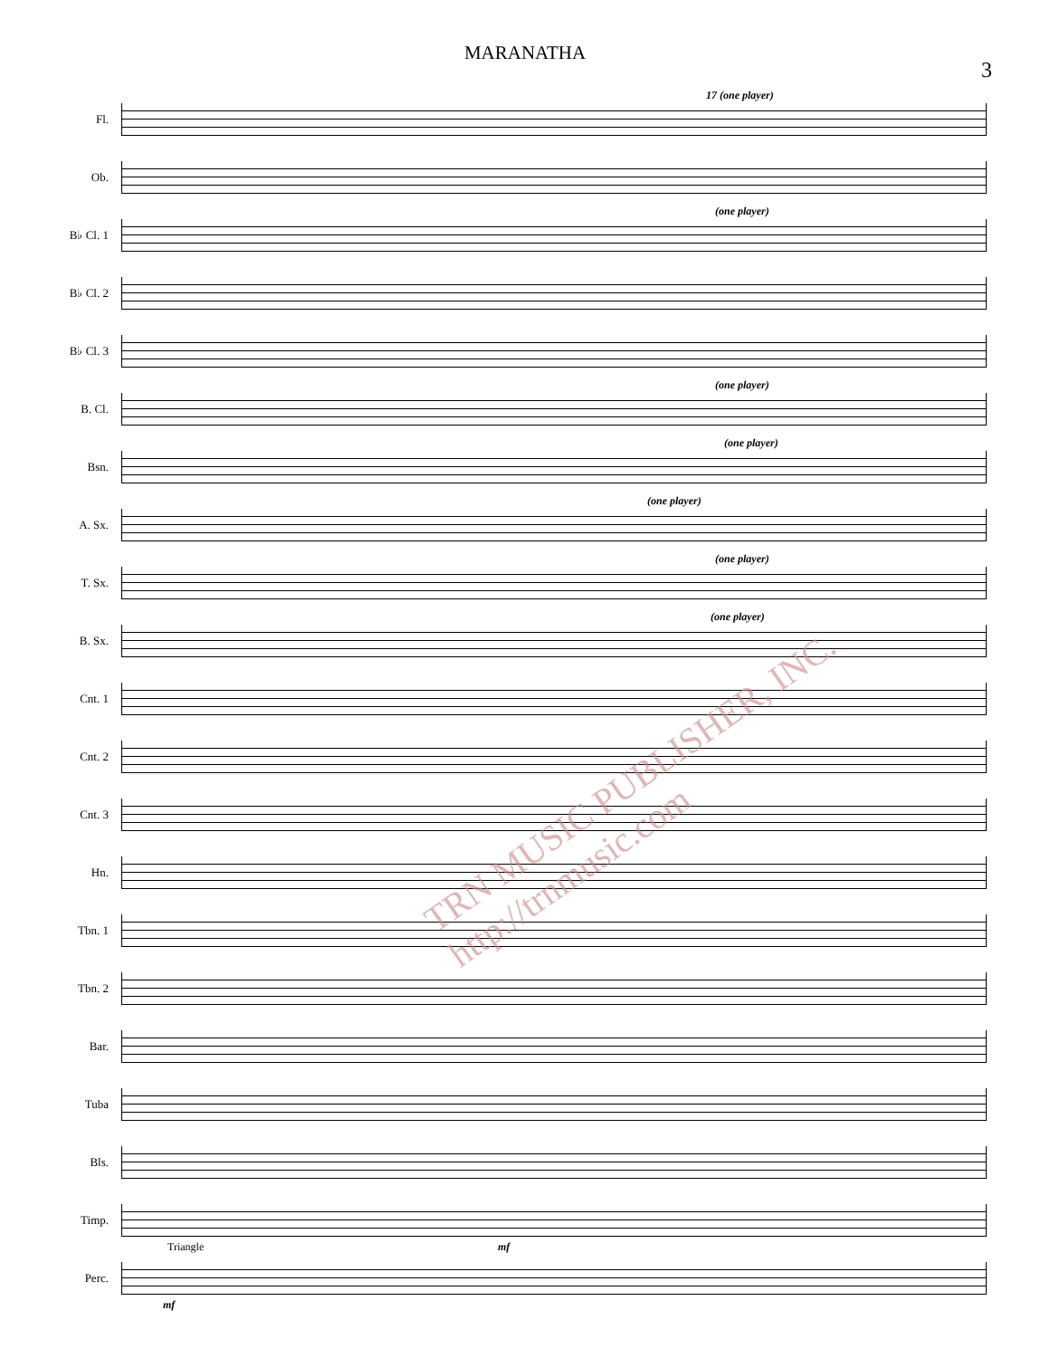MARANATHA
3
Fl.
17 (one player)
Ob.
B♭ Cl. 1
(one player)
B♭ Cl. 2
B♭ Cl. 3
B. Cl.
(one player)
Bsn.
(one player)
A. Sx.
(one player)
T. Sx.
(one player)
B. Sx.
(one player)
Cnt. 1
Cnt. 2
Cnt. 3
Hn.
Tbn. 1
Tbn. 2
Bar.
Tuba
Bls.
Timp.
mf
Perc.
Triangle
mf
TRN MUSIC PUBLISHER, INC. http://trnmusic.com